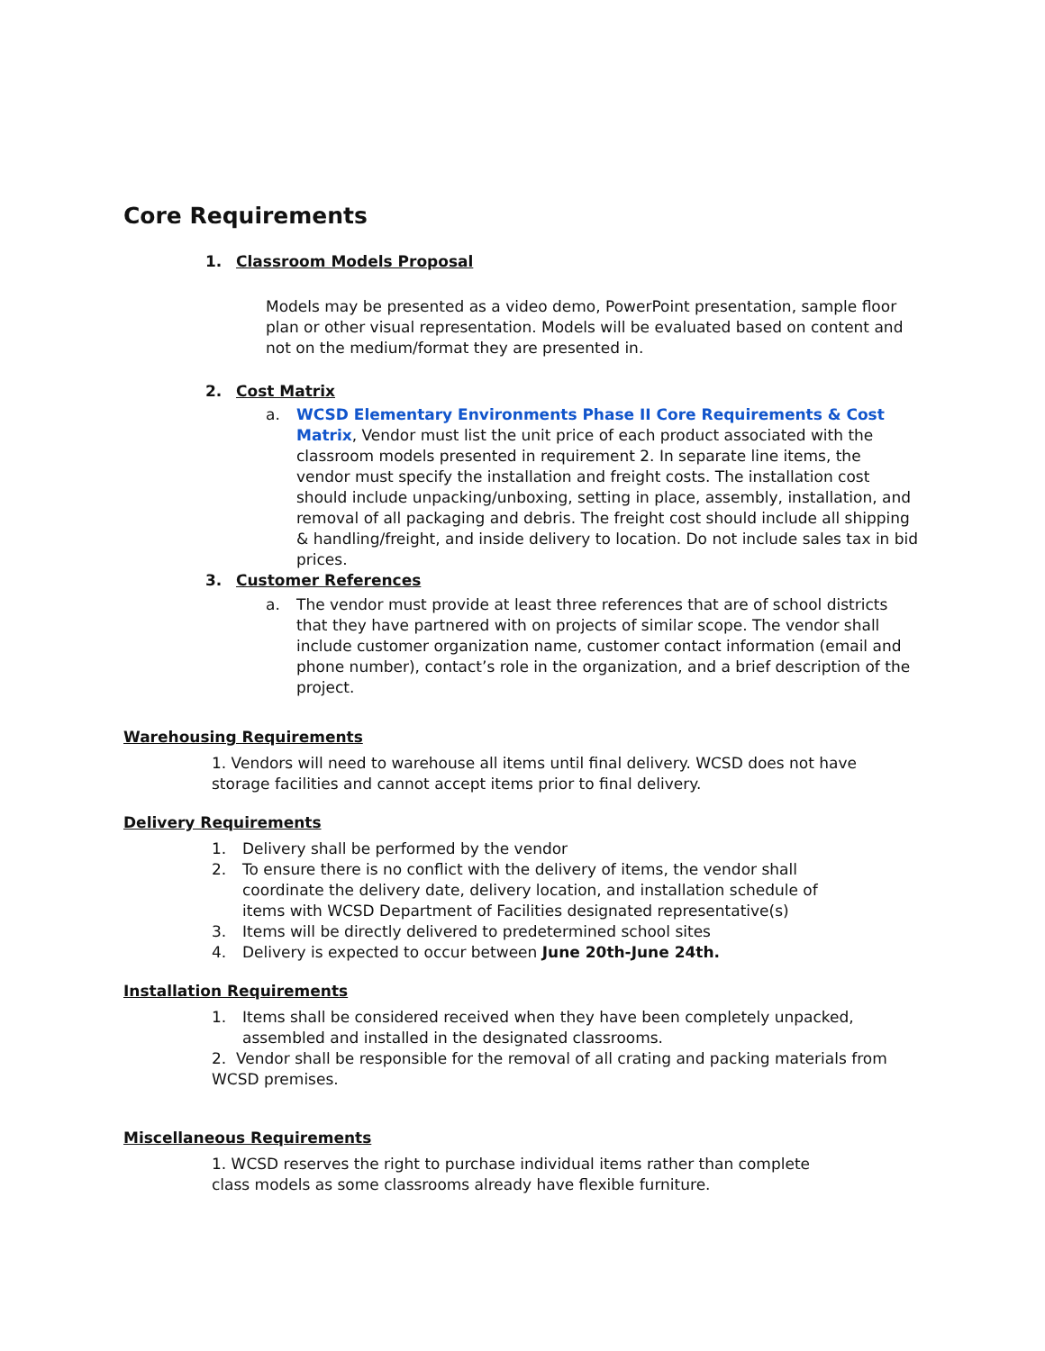Core Requirements
1. Classroom Models Proposal
Models may be presented as a video demo, PowerPoint presentation, sample floor plan or other visual representation. Models will be evaluated based on content and not on the medium/format they are presented in.
2. Cost Matrix
a. WCSD Elementary Environments Phase II Core Requirements & Cost Matrix, Vendor must list the unit price of each product associated with the classroom models presented in requirement 2. In separate line items, the vendor must specify the installation and freight costs. The installation cost should include unpacking/unboxing, setting in place, assembly, installation, and removal of all packaging and debris. The freight cost should include all shipping & handling/freight, and inside delivery to location. Do not include sales tax in bid prices.
3. Customer References
a. The vendor must provide at least three references that are of school districts that they have partnered with on projects of similar scope. The vendor shall include customer organization name, customer contact information (email and phone number), contact’s role in the organization, and a brief description of the project.
Warehousing Requirements
1. Vendors will need to warehouse all items until final delivery. WCSD does not have storage facilities and cannot accept items prior to final delivery.
Delivery Requirements
1. Delivery shall be performed by the vendor
2. To ensure there is no conflict with the delivery of items, the vendor shall coordinate the delivery date, delivery location, and installation schedule of items with WCSD Department of Facilities designated representative(s)
3. Items will be directly delivered to predetermined school sites
4. Delivery is expected to occur between June 20th-June 24th.
Installation Requirements
1. Items shall be considered received when they have been completely unpacked, assembled and installed in the designated classrooms.
2. Vendor shall be responsible for the removal of all crating and packing materials from WCSD premises.
Miscellaneous Requirements
1. WCSD reserves the right to purchase individual items rather than complete class models as some classrooms already have flexible furniture.